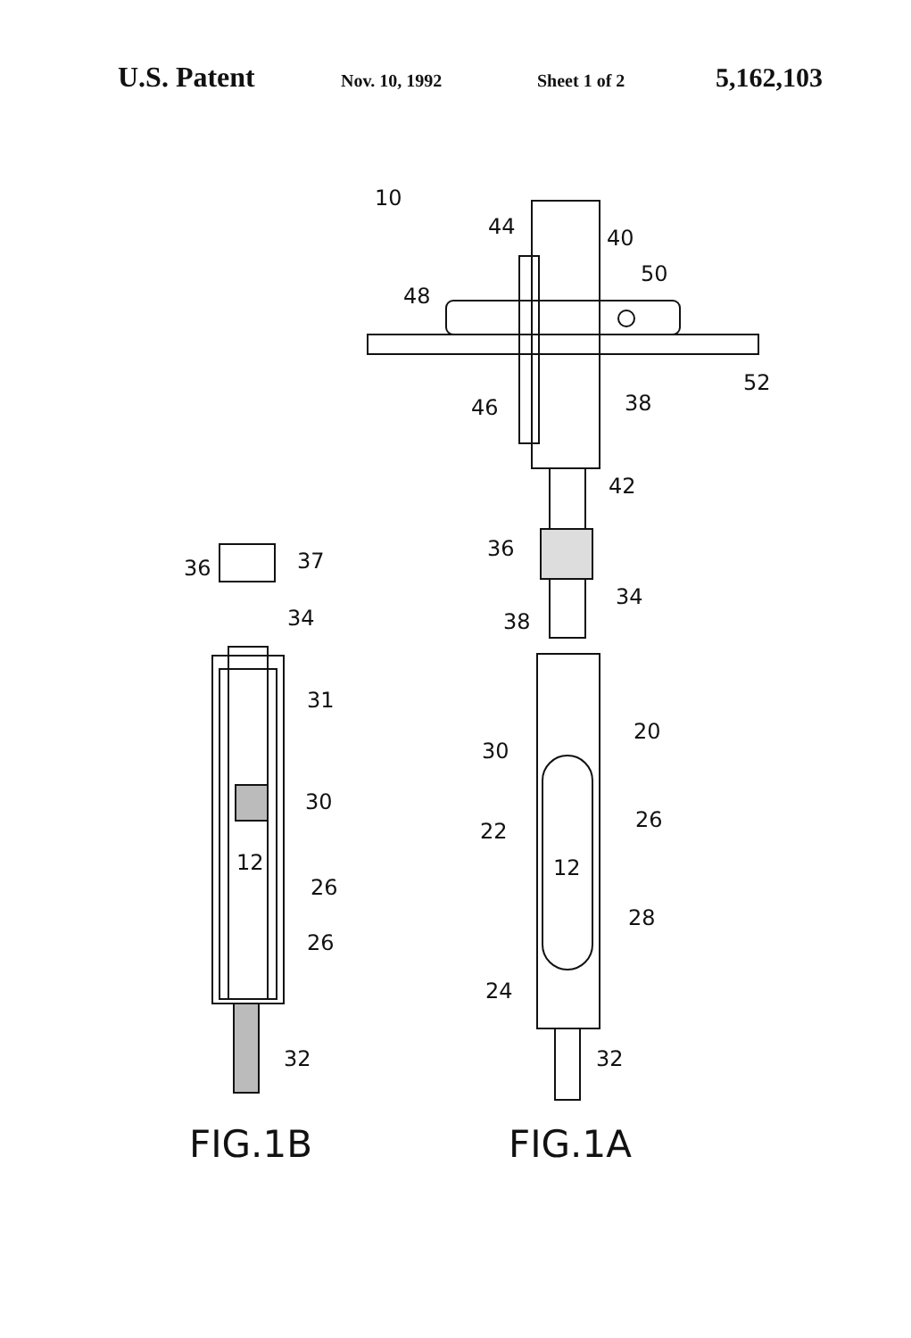U.S. Patent Nov. 10, 1992 Sheet 1 of 2 5,162,103
10
44
40
50
48
52
46
38
42
36
34
38
20
30
26
22
12
28
24
32
36
37
34
31
30
12
26
26
32
FIG.1B
FIG.1A